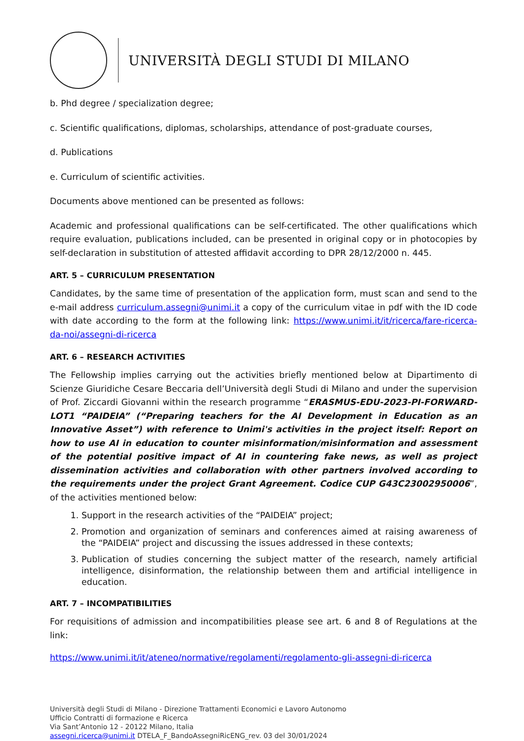UNIVERSITÀ DEGLI STUDI DI MILANO
b. Phd degree / specialization degree;
c. Scientific qualifications, diplomas, scholarships, attendance of post-graduate courses,
d. Publications
e. Curriculum of scientific activities.
Documents above mentioned can be presented as follows:
Academic and professional qualifications can be self-certificated. The other qualifications which require evaluation, publications included, can be presented in original copy or in photocopies by self-declaration in substitution of attested affidavit according to DPR 28/12/2000 n. 445.
ART. 5 – CURRICULUM PRESENTATION
Candidates, by the same time of presentation of the application form, must scan and send to the e-mail address curriculum.assegni@unimi.it a copy of the curriculum vitae in pdf with the ID code with date according to the form at the following link: https://www.unimi.it/it/ricerca/fare-ricerca-da-noi/assegni-di-ricerca
ART. 6 – RESEARCH ACTIVITIES
The Fellowship implies carrying out the activities briefly mentioned below at Dipartimento di Scienze Giuridiche Cesare Beccaria dell’Università degli Studi di Milano and under the supervision of Prof. Ziccardi Giovanni within the research programme “ERASMUS-EDU-2023-PI-FORWARD-LOT1 “PAIDEIA” (“Preparing teachers for the AI Development in Education as an Innovative Asset”) with reference to Unimi's activities in the project itself: Report on how to use AI in education to counter misinformation/misinformation and assessment of the potential positive impact of AI in countering fake news, as well as project dissemination activities and collaboration with other partners involved according to the requirements under the project Grant Agreement. Codice CUP G43C23002950006”, of the activities mentioned below:
1. Support in the research activities of the “PAIDEIA” project;
2. Promotion and organization of seminars and conferences aimed at raising awareness of the “PAIDEIA” project and discussing the issues addressed in these contexts;
3. Publication of studies concerning the subject matter of the research, namely artificial intelligence, disinformation, the relationship between them and artificial intelligence in education.
ART. 7 – INCOMPATIBILITIES
For requisitions of admission and incompatibilities please see art. 6 and 8 of Regulations at the link:
https://www.unimi.it/it/ateneo/normative/regolamenti/regolamento-gli-assegni-di-ricerca
Università degli Studi di Milano - Direzione Trattamenti Economici e Lavoro Autonomo
Ufficio Contratti di formazione e Ricerca
Via Sant’Antonio 12 - 20122 Milano, Italia
assegni.ricerca@unimi.it DTELA_F_BandoAssegniRicENG_rev. 03 del 30/01/2024